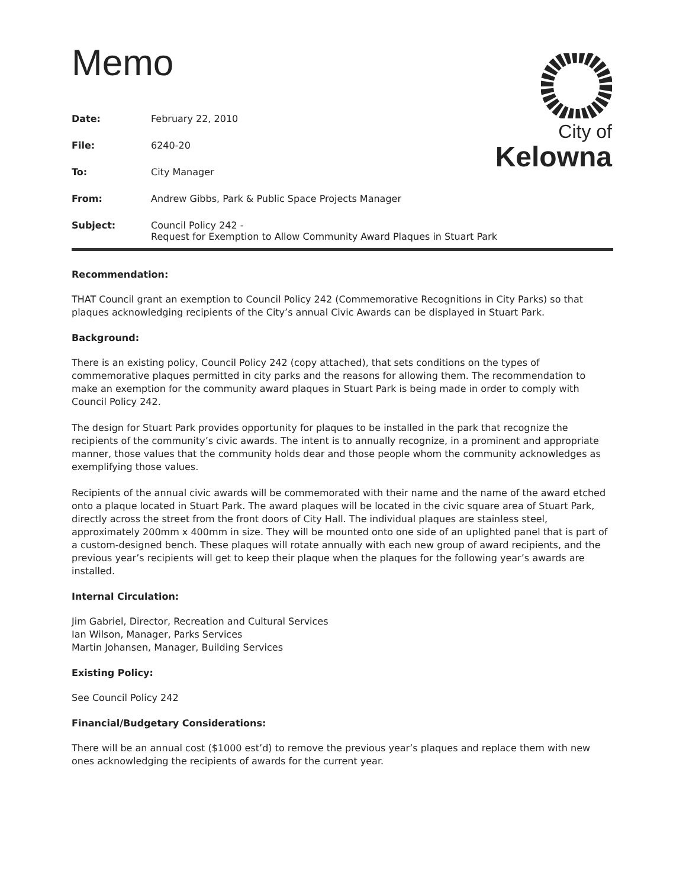City of
Kelowna
Memo
Date: February 22, 2010
File: 6240-20
To: City Manager
From: Andrew Gibbs, Park & Public Space Projects Manager
Subject: Council Policy 242 -
Request for Exemption to Allow Community Award Plaques in Stuart Park
Recommendation:
THAT Council grant an exemption to Council Policy 242 (Commemorative Recognitions in City Parks) so that plaques acknowledging recipients of the City’s annual Civic Awards can be displayed in Stuart Park.
Background:
There is an existing policy, Council Policy 242 (copy attached), that sets conditions on the types of commemorative plaques permitted in city parks and the reasons for allowing them. The recommendation to make an exemption for the community award plaques in Stuart Park is being made in order to comply with Council Policy 242.
The design for Stuart Park provides opportunity for plaques to be installed in the park that recognize the recipients of the community’s civic awards. The intent is to annually recognize, in a prominent and appropriate manner, those values that the community holds dear and those people whom the community acknowledges as exemplifying those values.
Recipients of the annual civic awards will be commemorated with their name and the name of the award etched onto a plaque located in Stuart Park. The award plaques will be located in the civic square area of Stuart Park, directly across the street from the front doors of City Hall. The individual plaques are stainless steel, approximately 200mm x 400mm in size. They will be mounted onto one side of an uplighted panel that is part of a custom-designed bench. These plaques will rotate annually with each new group of award recipients, and the previous year’s recipients will get to keep their plaque when the plaques for the following year’s awards are installed.
Internal Circulation:
Jim Gabriel, Director, Recreation and Cultural Services
Ian Wilson, Manager, Parks Services
Martin Johansen, Manager, Building Services
Existing Policy:
See Council Policy 242
Financial/Budgetary Considerations:
There will be an annual cost ($1000 est’d) to remove the previous year’s plaques and replace them with new ones acknowledging the recipients of awards for the current year.